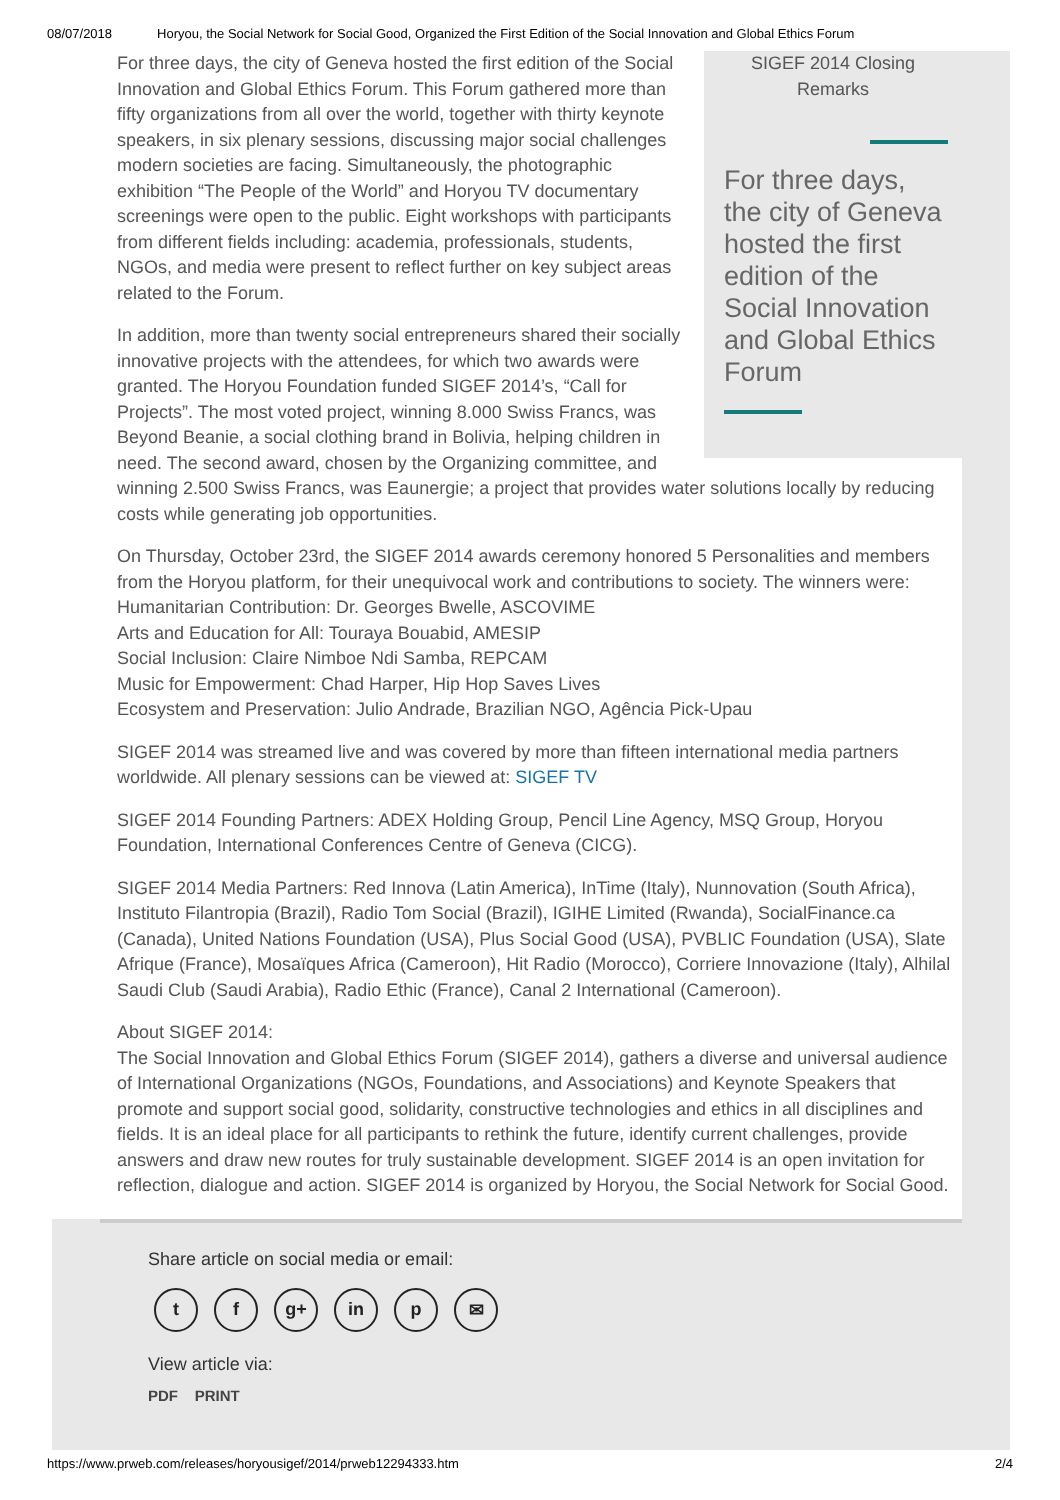08/07/2018 Horyou, the Social Network for Social Good, Organized the First Edition of the Social Innovation and Global Ethics Forum
SIGEF 2014 Closing
Remarks
For three days, the city of Geneva hosted the first edition of the Social Innovation and Global Ethics Forum
For three days, the city of Geneva hosted the first edition of the Social Innovation and Global Ethics Forum. This Forum gathered more than fifty organizations from all over the world, together with thirty keynote speakers, in six plenary sessions, discussing major social challenges modern societies are facing. Simultaneously, the photographic exhibition “The People of the World” and Horyou TV documentary screenings were open to the public. Eight workshops with participants from different fields including: academia, professionals, students, NGOs, and media were present to reflect further on key subject areas related to the Forum.
In addition, more than twenty social entrepreneurs shared their socially innovative projects with the attendees, for which two awards were granted. The Horyou Foundation funded SIGEF 2014’s, “Call for Projects”. The most voted project, winning 8.000 Swiss Francs, was Beyond Beanie, a social clothing brand in Bolivia, helping children in need. The second award, chosen by the Organizing committee, and winning 2.500 Swiss Francs, was Eaunergie; a project that provides water solutions locally by reducing costs while generating job opportunities.
On Thursday, October 23rd, the SIGEF 2014 awards ceremony honored 5 Personalities and members from the Horyou platform, for their unequivocal work and contributions to society. The winners were:
Humanitarian Contribution: Dr. Georges Bwelle, ASCOVIME
Arts and Education for All: Touraya Bouabid, AMESIP
Social Inclusion: Claire Nimboe Ndi Samba, REPCAM
Music for Empowerment: Chad Harper, Hip Hop Saves Lives
Ecosystem and Preservation: Julio Andrade, Brazilian NGO, Agência Pick-Upau
SIGEF 2014 was streamed live and was covered by more than fifteen international media partners worldwide. All plenary sessions can be viewed at: SIGEF TV
SIGEF 2014 Founding Partners: ADEX Holding Group, Pencil Line Agency, MSQ Group, Horyou Foundation, International Conferences Centre of Geneva (CICG).
SIGEF 2014 Media Partners: Red Innova (Latin America), InTime (Italy), Nunnovation (South Africa), Instituto Filantropia (Brazil), Radio Tom Social (Brazil), IGIHE Limited (Rwanda), SocialFinance.ca (Canada), United Nations Foundation (USA), Plus Social Good (USA), PVBLIC Foundation (USA), Slate Afrique (France), Mosaïques Africa (Cameroon), Hit Radio (Morocco), Corriere Innovazione (Italy), Alhilal Saudi Club (Saudi Arabia), Radio Ethic (France), Canal 2 International (Cameroon).
About SIGEF 2014:
The Social Innovation and Global Ethics Forum (SIGEF 2014), gathers a diverse and universal audience of International Organizations (NGOs, Foundations, and Associations) and Keynote Speakers that promote and support social good, solidarity, constructive technologies and ethics in all disciplines and fields. It is an ideal place for all participants to rethink the future, identify current challenges, provide answers and draw new routes for truly sustainable development. SIGEF 2014 is an open invitation for reflection, dialogue and action. SIGEF 2014 is organized by Horyou, the Social Network for Social Good.
Share article on social media or email:
tf g+ in p ✉
View article via:
PDF PRINT
https://www.prweb.com/releases/horyousigef/2014/prweb12294333.htm 2/4